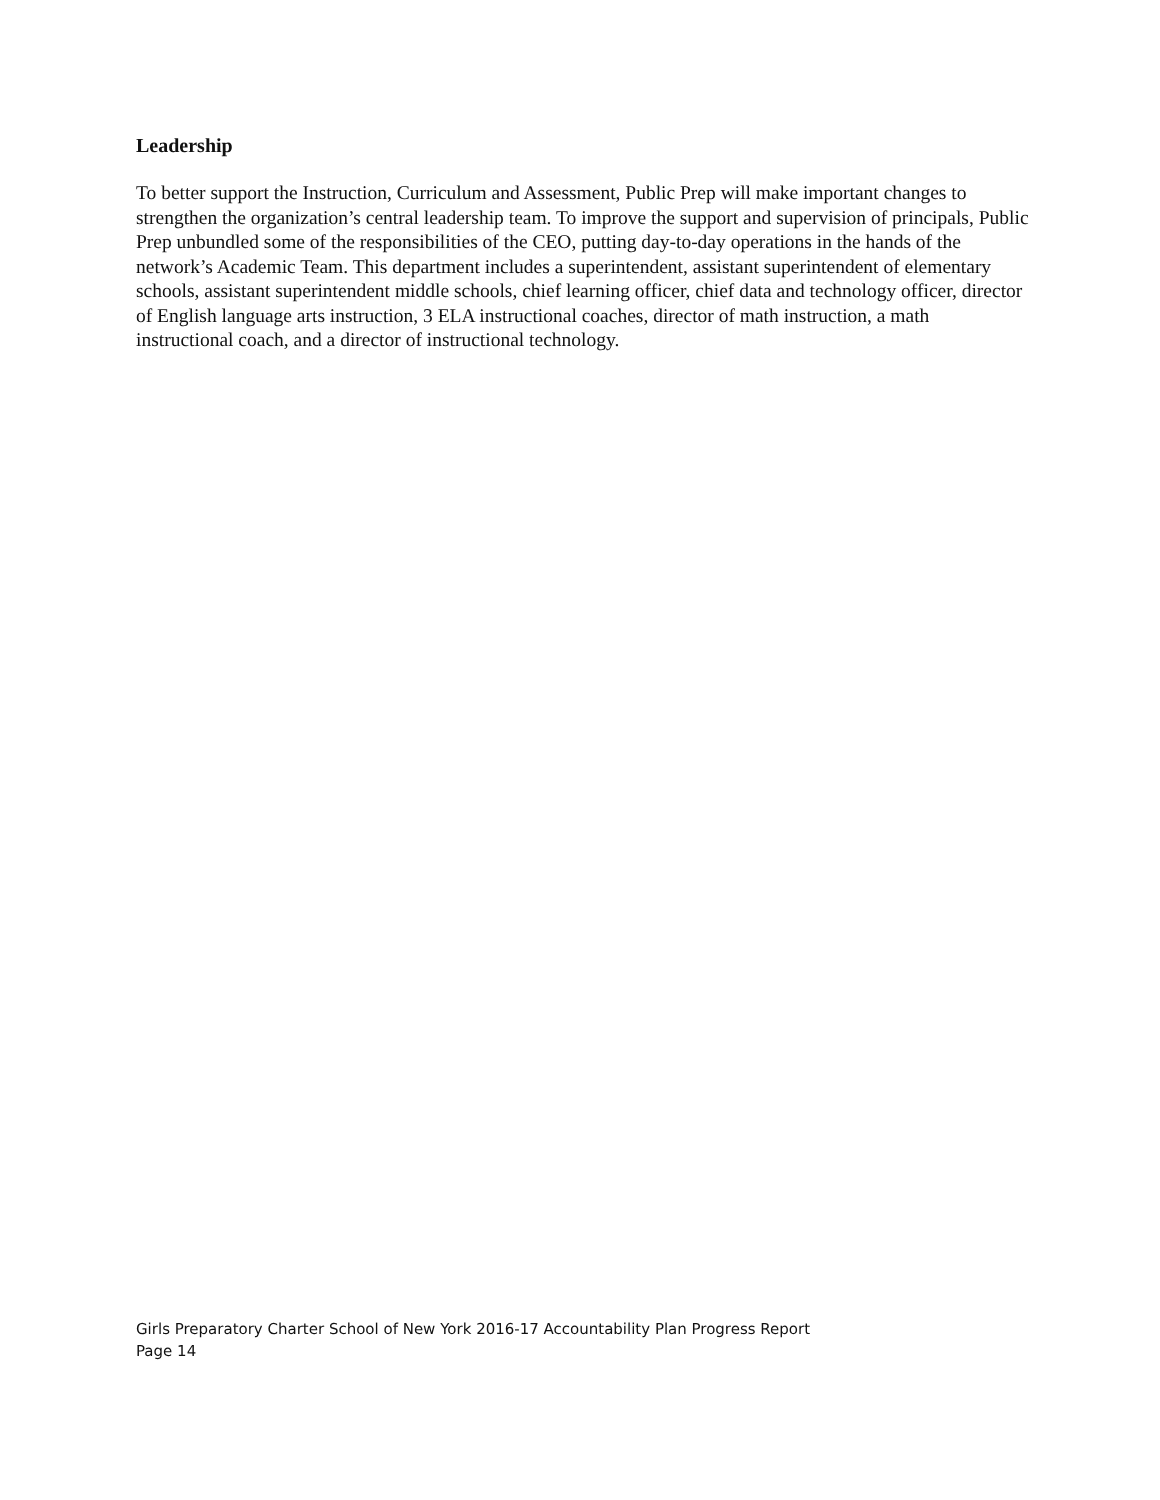Leadership
To better support the Instruction, Curriculum and Assessment, Public Prep will make important changes to strengthen the organization’s central leadership team. To improve the support and supervision of principals, Public Prep unbundled some of the responsibilities of the CEO, putting day-to-day operations in the hands of the network’s Academic Team. This department includes a superintendent, assistant superintendent of elementary schools, assistant superintendent middle schools, chief learning officer, chief data and technology officer, director of English language arts instruction, 3 ELA instructional coaches, director of math instruction, a math instructional coach, and a director of instructional technology.
Girls Preparatory Charter School of New York 2016-17 Accountability Plan Progress Report
Page 14